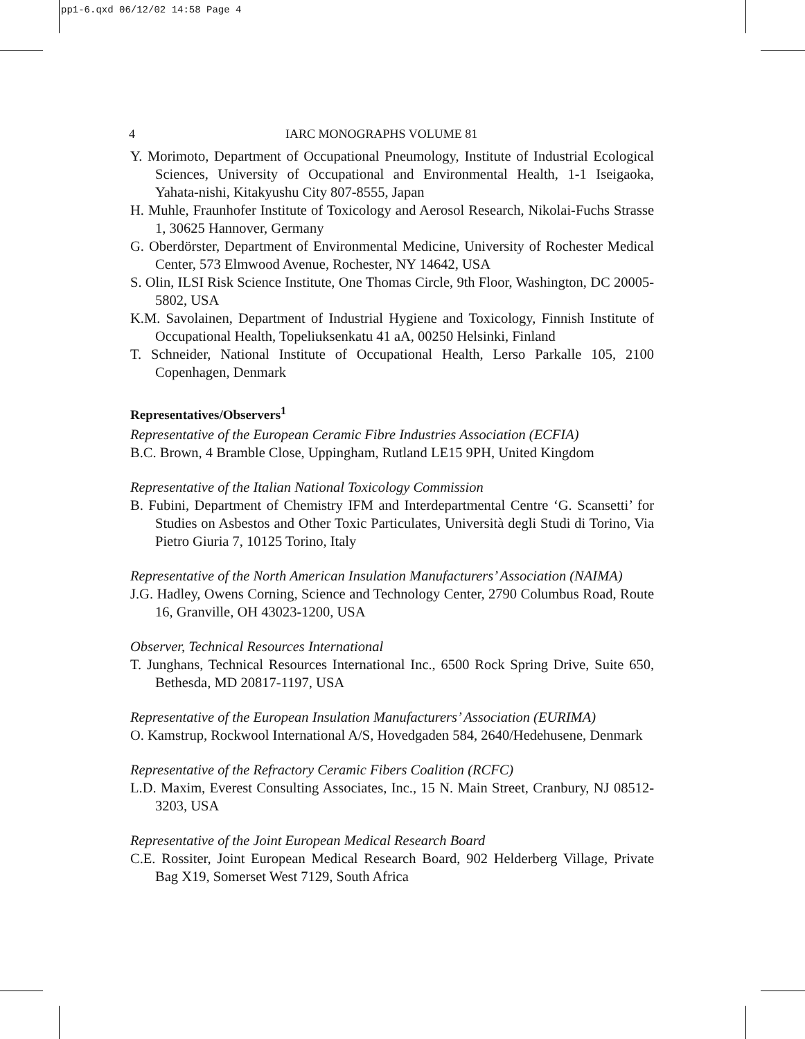pp1-6.qxd 06/12/02 14:58 Page 4
4 IARC MONOGRAPHS VOLUME 81
Y. Morimoto, Department of Occupational Pneumology, Institute of Industrial Ecological Sciences, University of Occupational and Environmental Health, 1-1 Iseigaoka, Yahata-nishi, Kitakyushu City 807-8555, Japan
H. Muhle, Fraunhofer Institute of Toxicology and Aerosol Research, Nikolai-Fuchs Strasse 1, 30625 Hannover, Germany
G. Oberdörster, Department of Environmental Medicine, University of Rochester Medical Center, 573 Elmwood Avenue, Rochester, NY 14642, USA
S. Olin, ILSI Risk Science Institute, One Thomas Circle, 9th Floor, Washington, DC 20005-5802, USA
K.M. Savolainen, Department of Industrial Hygiene and Toxicology, Finnish Institute of Occupational Health, Topeliuksenkatu 41 aA, 00250 Helsinki, Finland
T. Schneider, National Institute of Occupational Health, Lerso Parkalle 105, 2100 Copenhagen, Denmark
Representatives/Observers<sup>1</sup>
Representative of the European Ceramic Fibre Industries Association (ECFIA)
B.C. Brown, 4 Bramble Close, Uppingham, Rutland LE15 9PH, United Kingdom
Representative of the Italian National Toxicology Commission
B. Fubini, Department of Chemistry IFM and Interdepartmental Centre ‘G. Scansetti’ for Studies on Asbestos and Other Toxic Particulates, Università degli Studi di Torino, Via Pietro Giuria 7, 10125 Torino, Italy
Representative of the North American Insulation Manufacturers’ Association (NAIMA)
J.G. Hadley, Owens Corning, Science and Technology Center, 2790 Columbus Road, Route 16, Granville, OH 43023-1200, USA
Observer, Technical Resources International
T. Junghans, Technical Resources International Inc., 6500 Rock Spring Drive, Suite 650, Bethesda, MD 20817-1197, USA
Representative of the European Insulation Manufacturers’ Association (EURIMA)
O. Kamstrup, Rockwool International A/S, Hovedgaden 584, 2640/Hedehusene, Denmark
Representative of the Refractory Ceramic Fibers Coalition (RCFC)
L.D. Maxim, Everest Consulting Associates, Inc., 15 N. Main Street, Cranbury, NJ 08512-3203, USA
Representative of the Joint European Medical Research Board
C.E. Rossiter, Joint European Medical Research Board, 902 Helderberg Village, Private Bag X19, Somerset West 7129, South Africa